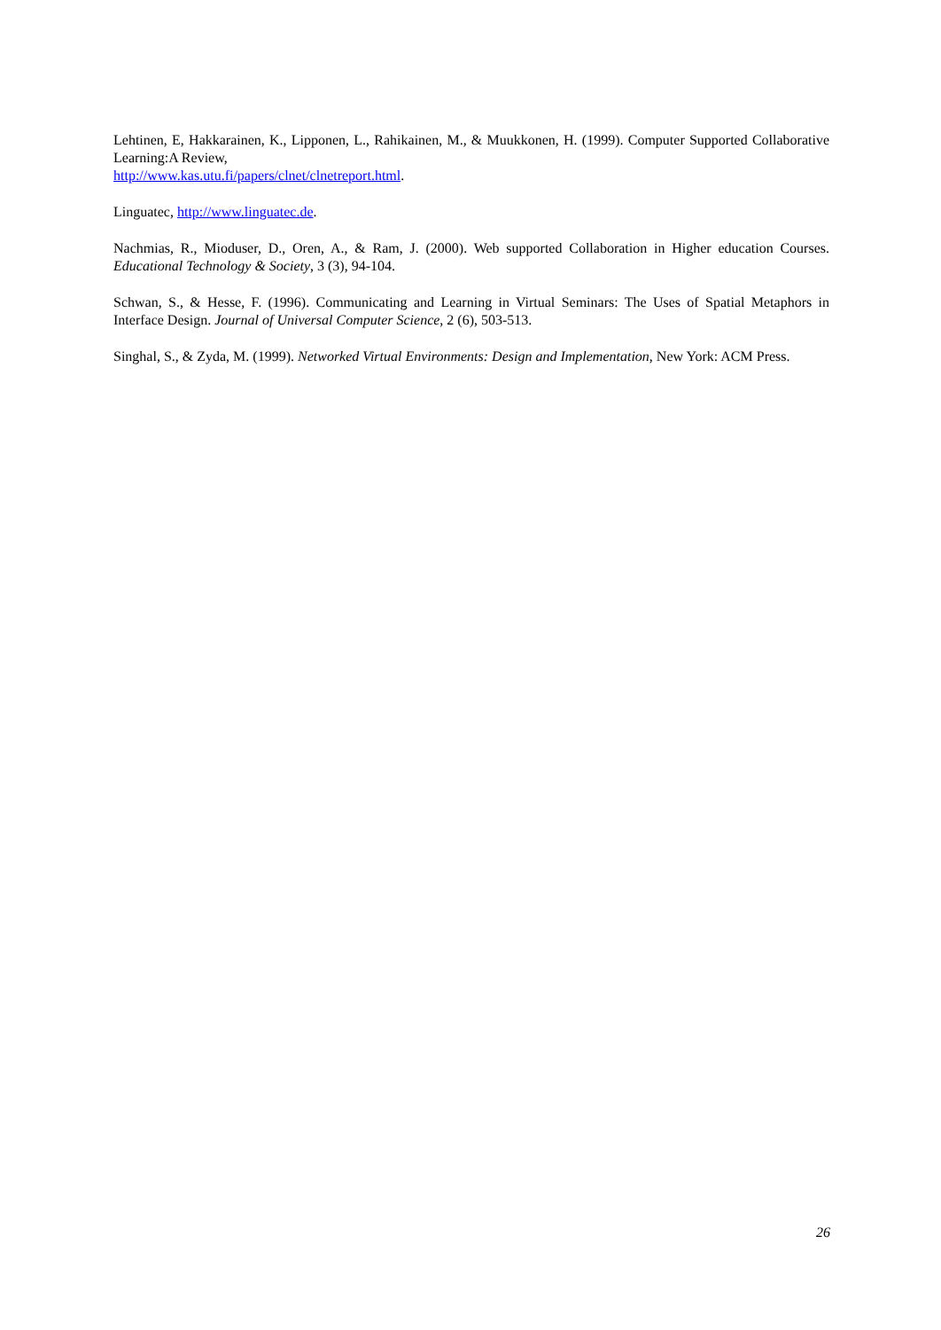Lehtinen, E, Hakkarainen, K., Lipponen, L., Rahikainen, M., & Muukkonen, H. (1999). Computer Supported Collaborative Learning:A Review,
http://www.kas.utu.fi/papers/clnet/clnetreport.html.
Linguatec, http://www.linguatec.de.
Nachmias, R., Mioduser, D., Oren, A., & Ram, J. (2000). Web supported Collaboration in Higher education Courses. Educational Technology & Society, 3 (3), 94-104.
Schwan, S., & Hesse, F. (1996). Communicating and Learning in Virtual Seminars: The Uses of Spatial Metaphors in Interface Design. Journal of Universal Computer Science, 2 (6), 503-513.
Singhal, S., & Zyda, M. (1999). Networked Virtual Environments: Design and Implementation, New York: ACM Press.
26